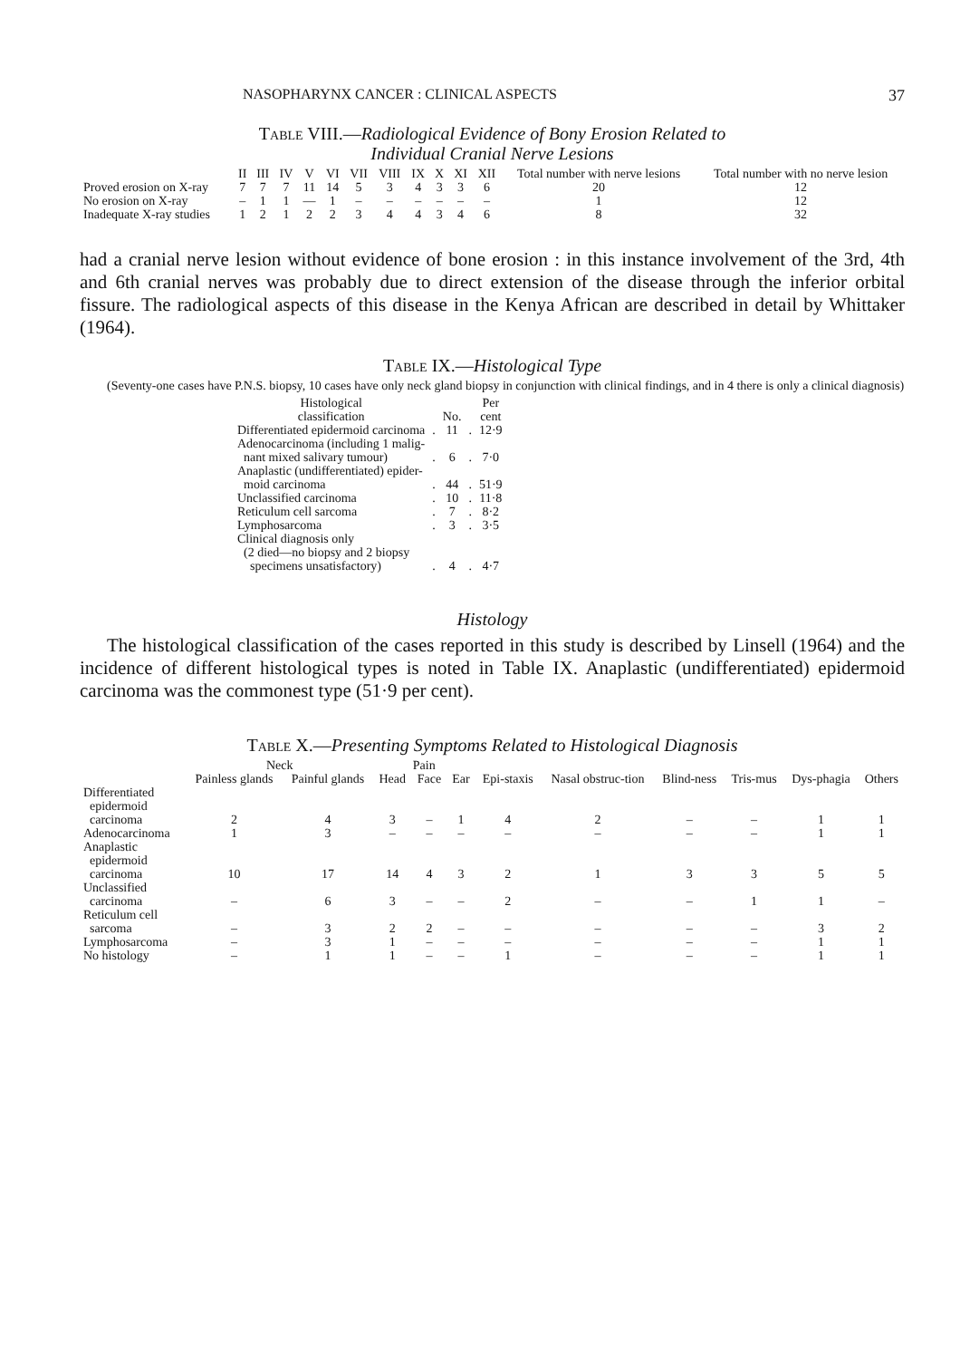NASOPHARYNX CANCER : CLINICAL ASPECTS 37
Table VIII.—Radiological Evidence of Bony Erosion Related to
Individual Cranial Nerve Lesions
| | II | III | IV | V | VI | VII | VIII | IX | X | XI | XII | Total number with nerve lesions | Total number with no nerve lesion |
| --- | --- | --- | --- | --- | --- | --- | --- | --- | --- | --- | --- | --- | --- |
| Proved erosion on X-ray | 7 | 7 | 7 | 11 | 14 | 5 | 3 | 4 | 3 | 3 | 6 | 20 | 12 |
| No erosion on X-ray | – | 1 | 1 | — | 1 | – | – | – | – | – | – | 1 | 12 |
| Inadequate X-ray studies | 1 | 2 | 1 | 2 | 2 | 3 | 4 | 4 | 3 | 4 | 6 | 8 | 32 |
had a cranial nerve lesion without evidence of bone erosion : in this instance involvement of the 3rd, 4th and 6th cranial nerves was probably due to direct extension of the disease through the inferior orbital fissure. The radiological aspects of this disease in the Kenya African are described in detail by Whittaker (1964).
Table IX.—Histological Type
(Seventy-one cases have P.N.S. biopsy, 10 cases have only neck gland biopsy in conjunction with clinical findings, and in 4 there is only a clinical diagnosis)
| Histological classification | | No. | | Per cent |
| --- | --- | --- | --- | --- |
| Differentiated epidermoid carcinoma | . | 11 | . | 12·9 |
| Adenocarcinoma (including 1 malig- nant mixed salivary tumour) | . | 6 | . | 7·0 |
| Anaplastic (undifferentiated) epider- moid carcinoma | . | 44 | . | 51·9 |
| Unclassified carcinoma | . | 10 | . | 11·8 |
| Reticulum cell sarcoma | . | 7 | . | 8·2 |
| Lymphosarcoma | . | 3 | . | 3·5 |
| Clinical diagnosis only (2 died—no biopsy and 2 biopsy specimens unsatisfactory) | . | 4 | . | 4·7 |
Histology
The histological classification of the cases reported in this study is described by Linsell (1964) and the incidence of different histological types is noted in Table IX. Anaplastic (undifferentiated) epidermoid carcinoma was the commonest type (51·9 per cent).
Table X.—Presenting Symptoms Related to Histological Diagnosis
| | Neck | | Pain | | | | | | | | |
| --- | --- | --- | --- | --- | --- | --- | --- | --- | --- | --- | --- |
| | Painless glands | Painful glands | Head | Face | Ear | Epi-staxis | Nasal obstruc-tion | Blind-ness | Tris-mus | Dys-phagia | Others |
| Differentiated epidermoid carcinoma | 2 | 4 | 3 | – | 1 | 4 | 2 | – | – | 1 | 1 |
| Adenocarcinoma | 1 | 3 | – | – | – | – | – | – | – | 1 | 1 |
| Anaplastic epidermoid carcinoma | 10 | 17 | 14 | 4 | 3 | 2 | 1 | 3 | 3 | 5 | 5 |
| Unclassified carcinoma | – | 6 | 3 | – | – | 2 | – | – | 1 | 1 | – |
| Reticulum cell sarcoma | – | 3 | 2 | 2 | – | – | – | – | – | 3 | 2 |
| Lymphosarcoma | – | 3 | 1 | – | – | – | – | – | – | 1 | 1 |
| No histology | – | 1 | 1 | – | – | 1 | – | – | – | 1 | 1 |